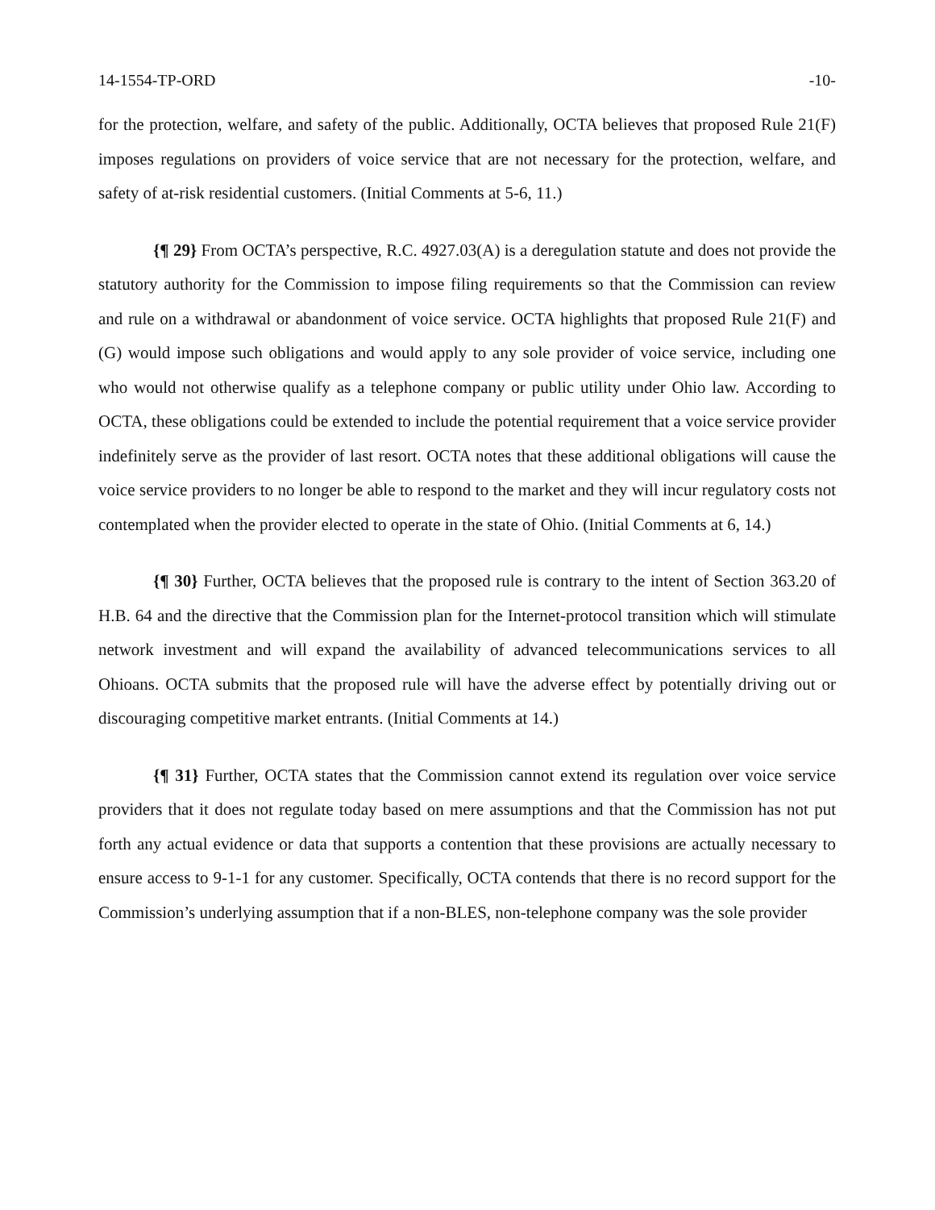14-1554-TP-ORD -10-
for the protection, welfare, and safety of the public. Additionally, OCTA believes that proposed Rule 21(F) imposes regulations on providers of voice service that are not necessary for the protection, welfare, and safety of at-risk residential customers. (Initial Comments at 5-6, 11.)
{¶ 29} From OCTA’s perspective, R.C. 4927.03(A) is a deregulation statute and does not provide the statutory authority for the Commission to impose filing requirements so that the Commission can review and rule on a withdrawal or abandonment of voice service. OCTA highlights that proposed Rule 21(F) and (G) would impose such obligations and would apply to any sole provider of voice service, including one who would not otherwise qualify as a telephone company or public utility under Ohio law. According to OCTA, these obligations could be extended to include the potential requirement that a voice service provider indefinitely serve as the provider of last resort. OCTA notes that these additional obligations will cause the voice service providers to no longer be able to respond to the market and they will incur regulatory costs not contemplated when the provider elected to operate in the state of Ohio. (Initial Comments at 6, 14.)
{¶ 30} Further, OCTA believes that the proposed rule is contrary to the intent of Section 363.20 of H.B. 64 and the directive that the Commission plan for the Internet-protocol transition which will stimulate network investment and will expand the availability of advanced telecommunications services to all Ohioans. OCTA submits that the proposed rule will have the adverse effect by potentially driving out or discouraging competitive market entrants. (Initial Comments at 14.)
{¶ 31} Further, OCTA states that the Commission cannot extend its regulation over voice service providers that it does not regulate today based on mere assumptions and that the Commission has not put forth any actual evidence or data that supports a contention that these provisions are actually necessary to ensure access to 9-1-1 for any customer. Specifically, OCTA contends that there is no record support for the Commission’s underlying assumption that if a non-BLES, non-telephone company was the sole provider